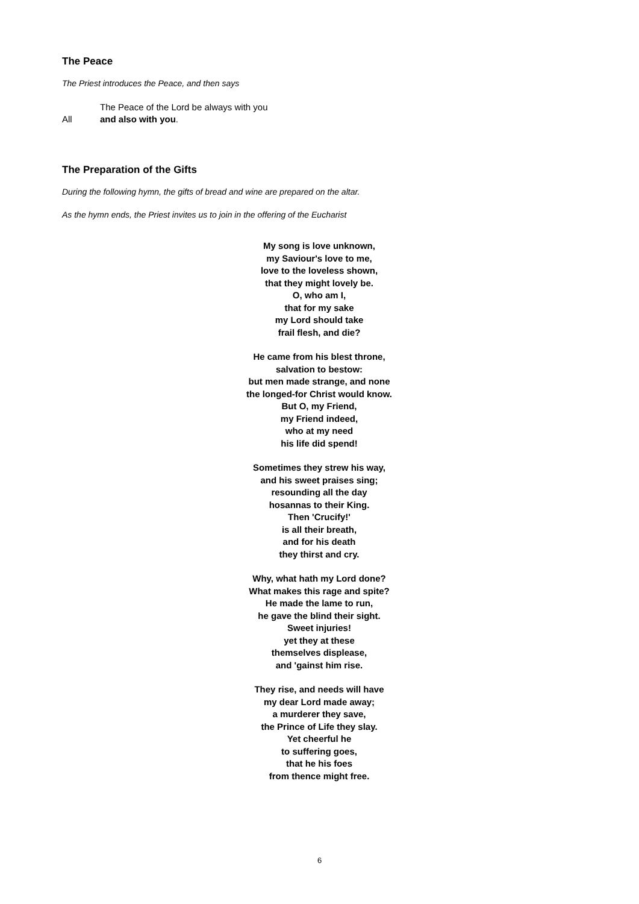The Peace
The Priest introduces the Peace, and then says
The Peace of the Lord be always with you
All and also with you.
The Preparation of the Gifts
During the following hymn, the gifts of bread and wine are prepared on the altar.
As the hymn ends, the Priest invites us to join in the offering of the Eucharist
My song is love unknown,
my Saviour's love to me,
love to the loveless shown,
that they might lovely be.
O, who am I,
that for my sake
my Lord should take
frail flesh, and die?
He came from his blest throne,
salvation to bestow:
but men made strange, and none
the longed-for Christ would know.
But O, my Friend,
my Friend indeed,
who at my need
his life did spend!
Sometimes they strew his way,
and his sweet praises sing;
resounding all the day
hosannas to their King.
Then 'Crucify!'
is all their breath,
and for his death
they thirst and cry.
Why, what hath my Lord done?
What makes this rage and spite?
He made the lame to run,
he gave the blind their sight.
Sweet injuries!
yet they at these
themselves displease,
and 'gainst him rise.
They rise, and needs will have
my dear Lord made away;
a murderer they save,
the Prince of Life they slay.
Yet cheerful he
to suffering goes,
that he his foes
from thence might free.
6